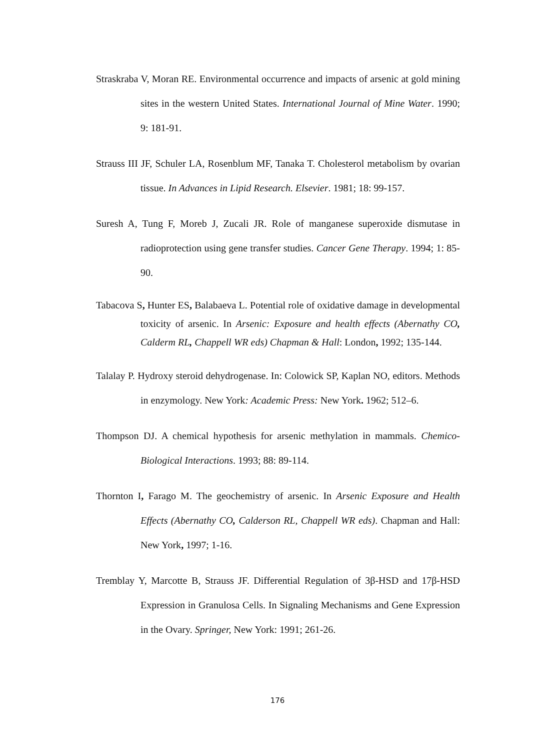Straskraba V, Moran RE. Environmental occurrence and impacts of arsenic at gold mining sites in the western United States. International Journal of Mine Water. 1990; 9: 181-91.
Strauss III JF, Schuler LA, Rosenblum MF, Tanaka T. Cholesterol metabolism by ovarian tissue. In Advances in Lipid Research. Elsevier. 1981; 18: 99-157.
Suresh A, Tung F, Moreb J, Zucali JR. Role of manganese superoxide dismutase in radioprotection using gene transfer studies. Cancer Gene Therapy. 1994; 1: 85-90.
Tabacova S, Hunter ES, Balabaeva L. Potential role of oxidative damage in developmental toxicity of arsenic. In Arsenic: Exposure and health effects (Abernathy CO, Calderm RL, Chappell WR eds) Chapman & Hall: London, 1992; 135-144.
Talalay P. Hydroxy steroid dehydrogenase. In: Colowick SP, Kaplan NO, editors. Methods in enzymology. New York: Academic Press: New York. 1962; 512–6.
Thompson DJ. A chemical hypothesis for arsenic methylation in mammals. Chemico-Biological Interactions. 1993; 88: 89-114.
Thornton I, Farago M. The geochemistry of arsenic. In Arsenic Exposure and Health Effects (Abernathy CO, Calderson RL, Chappell WR eds). Chapman and Hall: New York, 1997; 1-16.
Tremblay Y, Marcotte B, Strauss JF. Differential Regulation of 3β-HSD and 17β-HSD Expression in Granulosa Cells. In Signaling Mechanisms and Gene Expression in the Ovary. Springer, New York: 1991; 261-26.
176